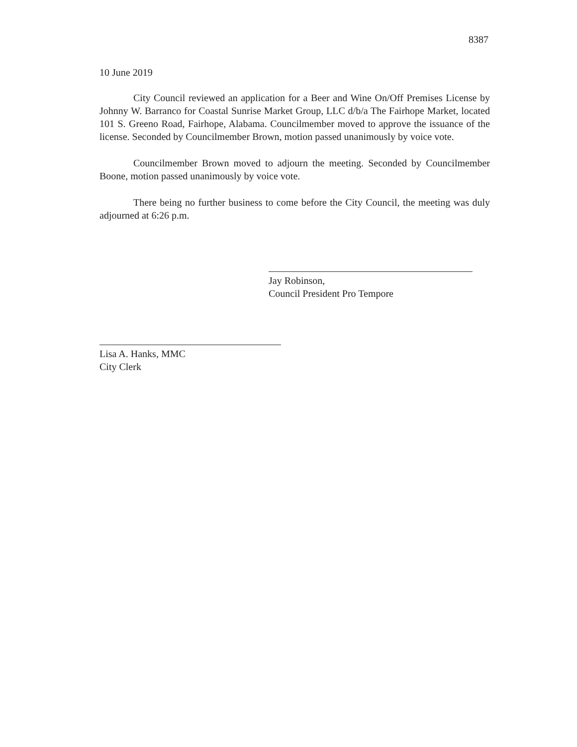8387
10 June 2019
City Council reviewed an application for a Beer and Wine On/Off Premises License by Johnny W. Barranco for Coastal Sunrise Market Group, LLC d/b/a The Fairhope Market, located 101 S. Greeno Road, Fairhope, Alabama. Councilmember moved to approve the issuance of the license. Seconded by Councilmember Brown, motion passed unanimously by voice vote.
Councilmember Brown moved to adjourn the meeting. Seconded by Councilmember Boone, motion passed unanimously by voice vote.
There being no further business to come before the City Council, the meeting was duly adjourned at 6:26 p.m.
Jay Robinson,
Council President Pro Tempore
Lisa A. Hanks, MMC
City Clerk